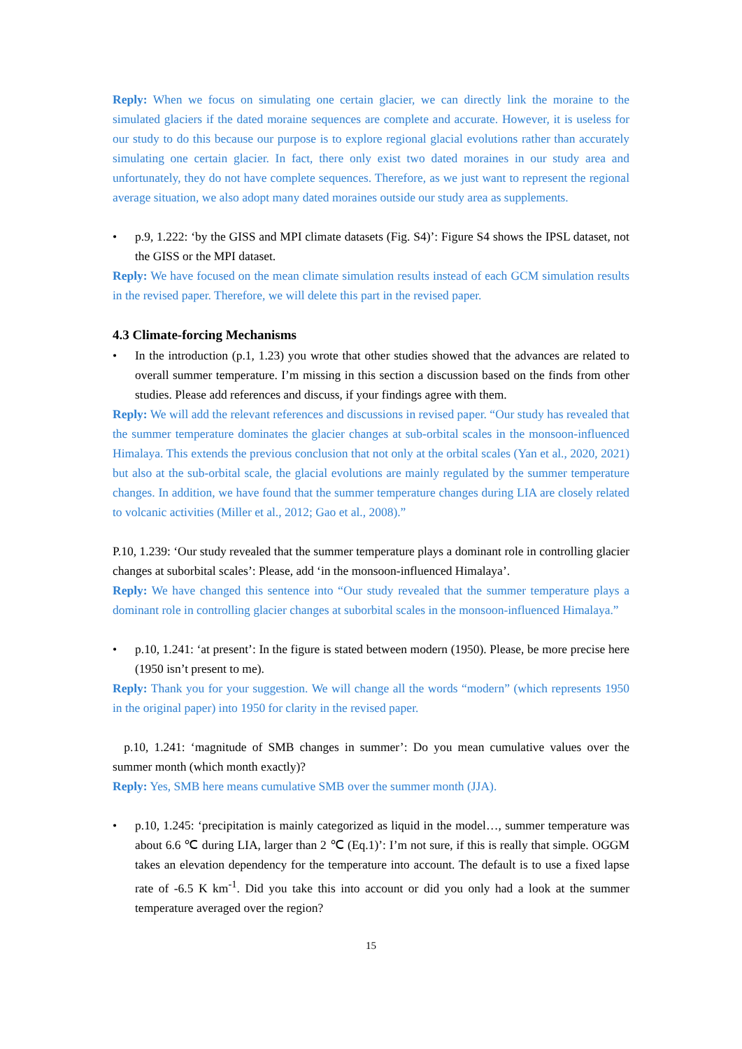Reply: When we focus on simulating one certain glacier, we can directly link the moraine to the simulated glaciers if the dated moraine sequences are complete and accurate. However, it is useless for our study to do this because our purpose is to explore regional glacial evolutions rather than accurately simulating one certain glacier. In fact, there only exist two dated moraines in our study area and unfortunately, they do not have complete sequences. Therefore, as we just want to represent the regional average situation, we also adopt many dated moraines outside our study area as supplements.
• p.9, 1.222: ‘by the GISS and MPI climate datasets (Fig. S4)’: Figure S4 shows the IPSL dataset, not the GISS or the MPI dataset.
Reply: We have focused on the mean climate simulation results instead of each GCM simulation results in the revised paper. Therefore, we will delete this part in the revised paper.
4.3 Climate-forcing Mechanisms
• In the introduction (p.1, 1.23) you wrote that other studies showed that the advances are related to overall summer temperature. I’m missing in this section a discussion based on the finds from other studies. Please add references and discuss, if your findings agree with them.
Reply: We will add the relevant references and discussions in revised paper. “Our study has revealed that the summer temperature dominates the glacier changes at sub-orbital scales in the monsoon-influenced Himalaya. This extends the previous conclusion that not only at the orbital scales (Yan et al., 2020, 2021) but also at the sub-orbital scale, the glacial evolutions are mainly regulated by the summer temperature changes. In addition, we have found that the summer temperature changes during LIA are closely related to volcanic activities (Miller et al., 2012; Gao et al., 2008).”
P.10, 1.239: ‘Our study revealed that the summer temperature plays a dominant role in controlling glacier changes at suborbital scales’: Please, add ‘in the monsoon-influenced Himalaya’.
Reply: We have changed this sentence into “Our study revealed that the summer temperature plays a dominant role in controlling glacier changes at suborbital scales in the monsoon-influenced Himalaya.”
• p.10, 1.241: ‘at present’: In the figure is stated between modern (1950). Please, be more precise here (1950 isn’t present to me).
Reply: Thank you for your suggestion. We will change all the words “modern” (which represents 1950 in the original paper) into 1950 for clarity in the revised paper.
p.10, 1.241: ‘magnitude of SMB changes in summer’: Do you mean cumulative values over the summer month (which month exactly)?
Reply: Yes, SMB here means cumulative SMB over the summer month (JJA).
• p.10, 1.245: ‘precipitation is mainly categorized as liquid in the model…, summer temperature was about 6.6 ℃ during LIA, larger than 2 ℃ (Eq.1)’: I’m not sure, if this is really that simple. OGGM takes an elevation dependency for the temperature into account. The default is to use a fixed lapse rate of -6.5 K km<sup>-1</sup>. Did you take this into account or did you only had a look at the summer temperature averaged over the region?
15